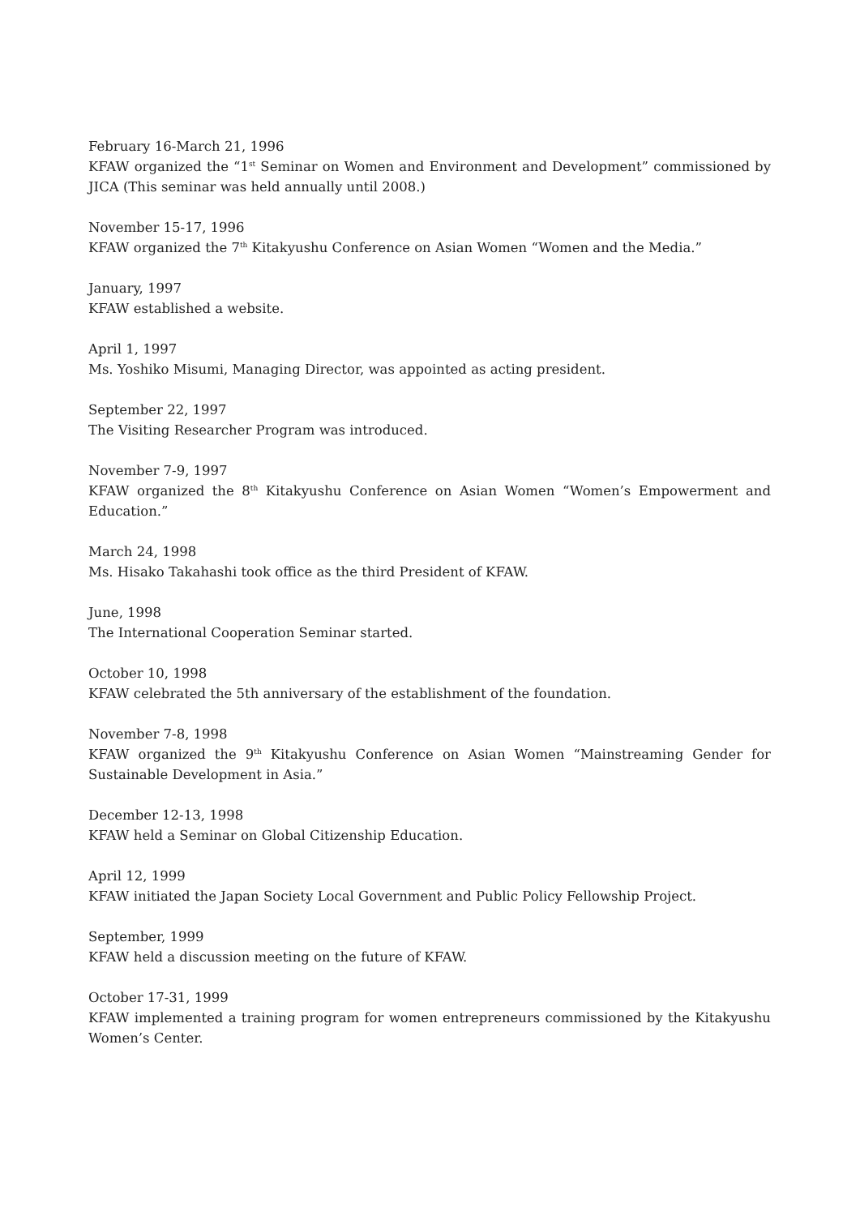February 16-March 21, 1996
KFAW organized the “1<sup>st</sup> Seminar on Women and Environment and Development” commissioned by JICA (This seminar was held annually until 2008.)
November 15-17, 1996
KFAW organized the 7<sup>th</sup> Kitakyushu Conference on Asian Women “Women and the Media.”
January, 1997
KFAW established a website.
April 1, 1997
Ms. Yoshiko Misumi, Managing Director, was appointed as acting president.
September 22, 1997
The Visiting Researcher Program was introduced.
November 7-9, 1997
KFAW organized the 8<sup>th</sup> Kitakyushu Conference on Asian Women “Women’s Empowerment and Education.”
March 24, 1998
Ms. Hisako Takahashi took office as the third President of KFAW.
June, 1998
The International Cooperation Seminar started.
October 10, 1998
KFAW celebrated the 5th anniversary of the establishment of the foundation.
November 7-8, 1998
KFAW organized the 9<sup>th</sup> Kitakyushu Conference on Asian Women “Mainstreaming Gender for Sustainable Development in Asia.”
December 12-13, 1998
KFAW held a Seminar on Global Citizenship Education.
April 12, 1999
KFAW initiated the Japan Society Local Government and Public Policy Fellowship Project.
September, 1999
KFAW held a discussion meeting on the future of KFAW.
October 17-31, 1999
KFAW implemented a training program for women entrepreneurs commissioned by the Kitakyushu Women’s Center.